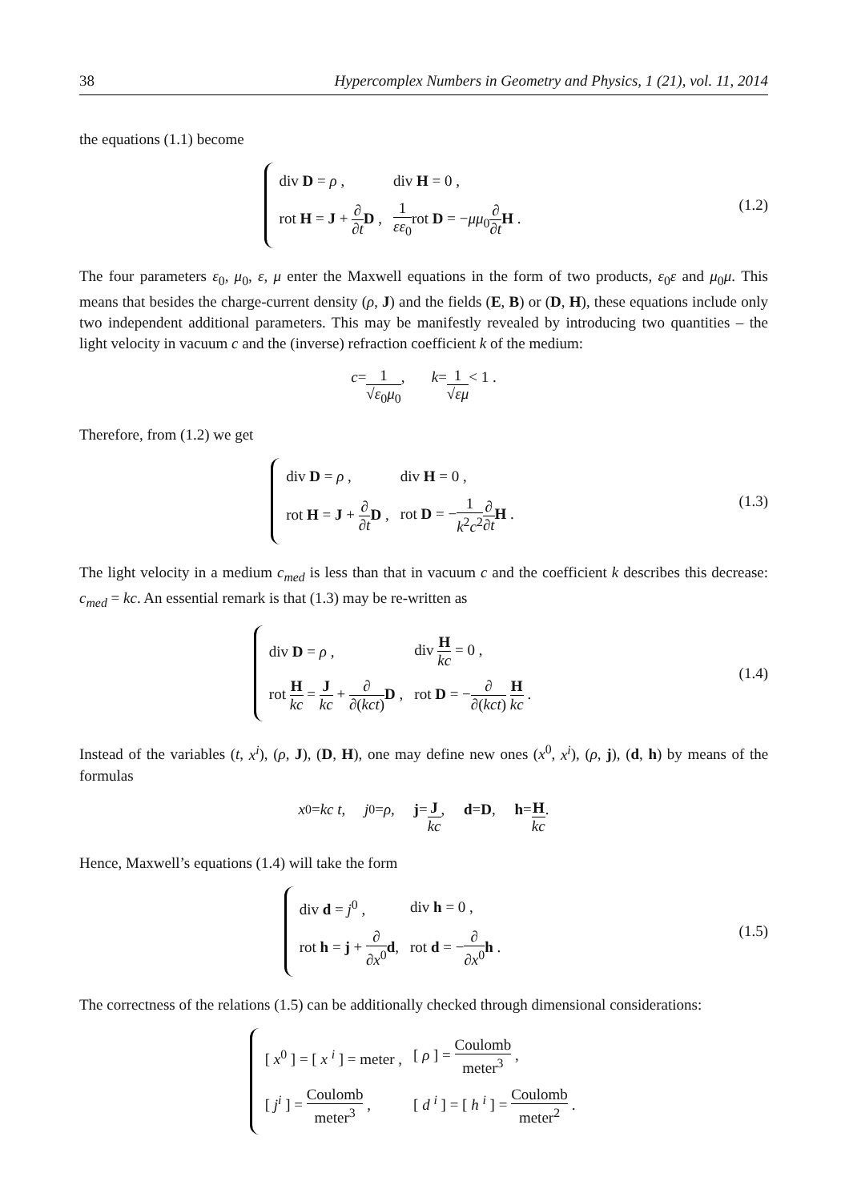38 Hypercomplex Numbers in Geometry and Physics, 1 (21), vol. 11, 2014
the equations (1.1) become
| div D = ρ , | div H = 0 , |
| rot H = J + ∂ ∂t D , | 1 εε<sub>0</sub> rot D = − μμ<sub>0</sub> ∂ ∂t H . |
(1.2)
The four parameters ε<sub>0</sub>, μ<sub>0</sub>, ε, μ enter the Maxwell equations in the form of two products, ε<sub>0</sub>ε and μ<sub>0</sub>μ. This means that besides the charge-current density (ρ, J) and the fields (E, B) or (D, H), these equations include only two independent additional parameters. This may be manifestly revealed by introducing two quantities – the light velocity in vacuum c and the (inverse) refraction coefficient k of the medium:
c = 1 √ε<sub>0</sub>μ<sub>0</sub> , k = 1 √εμ < 1 .
Therefore, from (1.2) we get
| div D = ρ , | div H = 0 , |
| rot H = J + ∂ ∂t D , | rot D = − 1 k<sup>2</sup> c<sup>2</sup> ∂ ∂t H . |
(1.3)
The light velocity in a medium c<sub>med</sub> is less than that in vacuum c and the coefficient k describes this decrease: c<sub>med</sub> = kc. An essential remark is that (1.3) may be re-written as
| div D = ρ , | div H kc = 0 , |
| rot H kc = J kc + ∂ ∂( kct ) D , | rot D = − ∂ ∂( kct ) H kc . |
(1.4)
Instead of the variables (t, x<sup>i</sup>), (ρ, J), (D, H), one may define new ones (x<sup>0</sup>, x<sup>i</sup>), (ρ, j), (d, h) by means of the formulas
x<sup>0</sup> = kc t, j<sup>0</sup> = ρ, j = J kc , d = D , h = H kc .
Hence, Maxwell’s equations (1.4) will take the form
| div d = j<sup>0</sup> , | div h = 0 , |
| rot h = j + ∂ ∂ x<sup>0</sup> d , | rot d = − ∂ ∂ x<sup>0</sup> h . |
(1.5)
The correctness of the relations (1.5) can be additionally checked through dimensional considerations:
| [ x<sup>0</sup> ] = [ x <sup>i</sup> ] = meter , | [ ρ ] = Coulomb meter<sup>3</sup> , |
| [ j<sup>i</sup> ] = Coulomb meter<sup>3</sup> , | [ d <sup>i</sup> ] = [ h <sup>i</sup> ] = Coulomb meter<sup>2</sup> . |